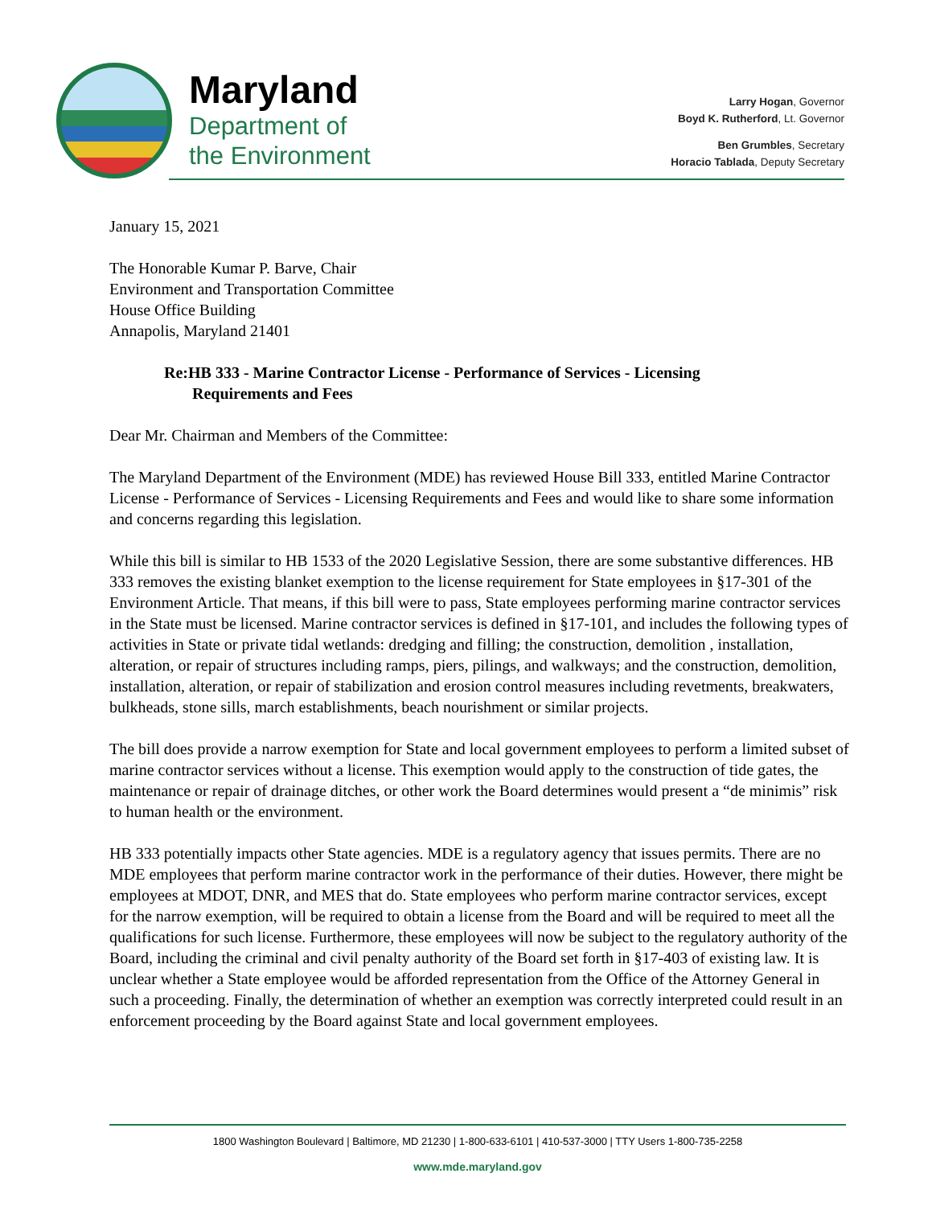Maryland
Department of
the Environment
Larry Hogan, Governor
Boyd K. Rutherford, Lt. Governor
Ben Grumbles, Secretary
Horacio Tablada, Deputy Secretary
January 15, 2021
The Honorable Kumar P. Barve, Chair
Environment and Transportation Committee
House Office Building
Annapolis, Maryland 21401
Re:HB 333 - Marine Contractor License - Performance of Services - Licensing
Requirements and Fees
Dear Mr. Chairman and Members of the Committee:
The Maryland Department of the Environment (MDE) has reviewed House Bill 333, entitled Marine Contractor License - Performance of Services - Licensing Requirements and Fees and would like to share some information and concerns regarding this legislation.
While this bill is similar to HB 1533 of the 2020 Legislative Session, there are some substantive differences. HB 333 removes the existing blanket exemption to the license requirement for State employees in §17-301 of the Environment Article. That means, if this bill were to pass, State employees performing marine contractor services in the State must be licensed. Marine contractor services is defined in §17-101, and includes the following types of activities in State or private tidal wetlands: dredging and filling; the construction, demolition , installation, alteration, or repair of structures including ramps, piers, pilings, and walkways; and the construction, demolition, installation, alteration, or repair of stabilization and erosion control measures including revetments, breakwaters, bulkheads, stone sills, march establishments, beach nourishment or similar projects.
The bill does provide a narrow exemption for State and local government employees to perform a limited subset of marine contractor services without a license. This exemption would apply to the construction of tide gates, the maintenance or repair of drainage ditches, or other work the Board determines would present a “de minimis” risk to human health or the environment.
HB 333 potentially impacts other State agencies. MDE is a regulatory agency that issues permits. There are no MDE employees that perform marine contractor work in the performance of their duties. However, there might be employees at MDOT, DNR, and MES that do. State employees who perform marine contractor services, except for the narrow exemption, will be required to obtain a license from the Board and will be required to meet all the qualifications for such license. Furthermore, these employees will now be subject to the regulatory authority of the Board, including the criminal and civil penalty authority of the Board set forth in §17-403 of existing law. It is unclear whether a State employee would be afforded representation from the Office of the Attorney General in such a proceeding. Finally, the determination of whether an exemption was correctly interpreted could result in an enforcement proceeding by the Board against State and local government employees.
1800 Washington Boulevard | Baltimore, MD 21230 | 1-800-633-6101 | 410-537-3000 | TTY Users 1-800-735-2258
www.mde.maryland.gov